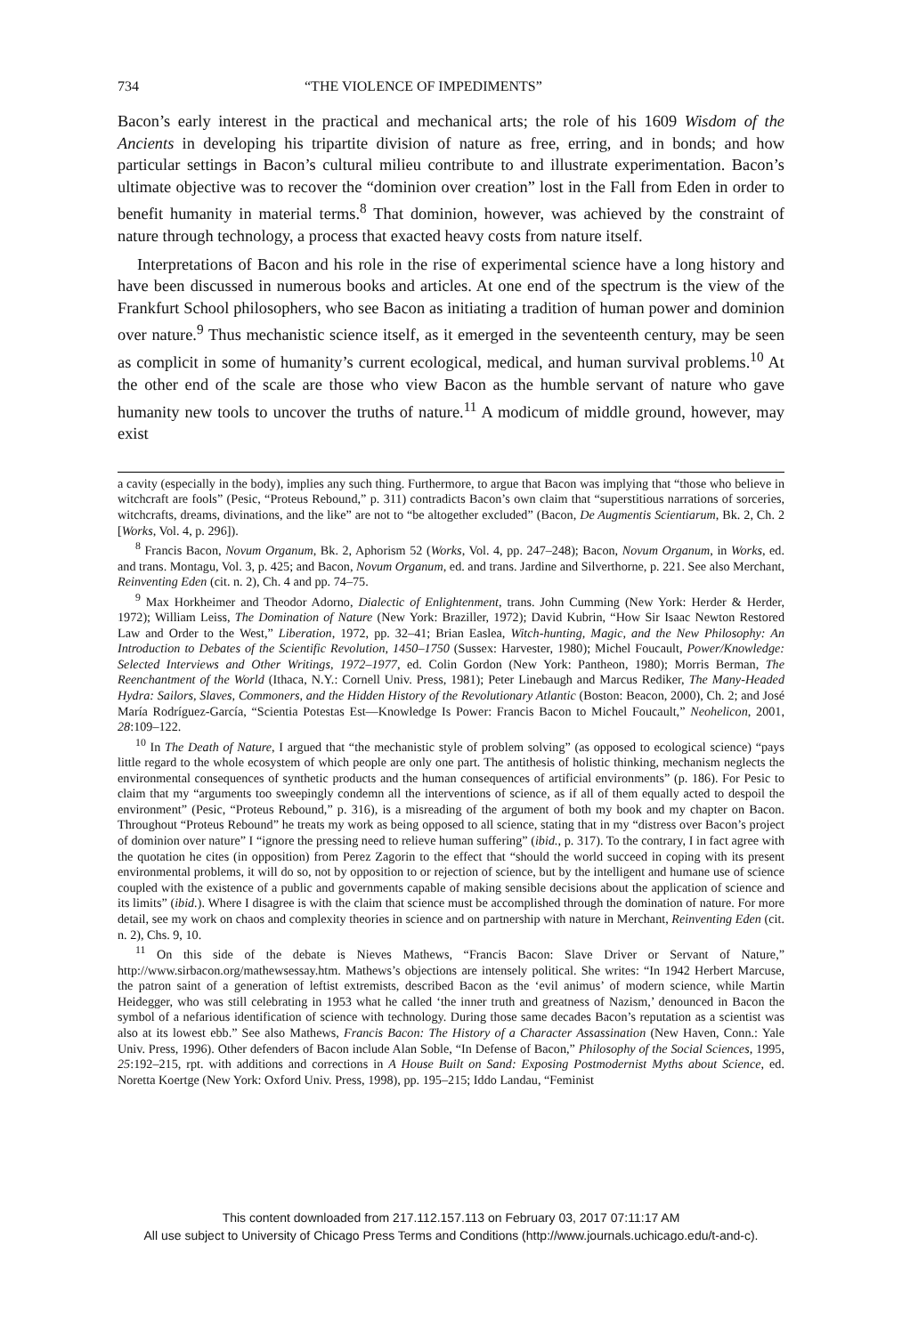734 “THE VIOLENCE OF IMPEDIMENTS”
Bacon’s early interest in the practical and mechanical arts; the role of his 1609 Wisdom of the Ancients in developing his tripartite division of nature as free, erring, and in bonds; and how particular settings in Bacon’s cultural milieu contribute to and illustrate experimentation. Bacon’s ultimate objective was to recover the “dominion over creation” lost in the Fall from Eden in order to benefit humanity in material terms.<sup>8</sup> That dominion, however, was achieved by the constraint of nature through technology, a process that exacted heavy costs from nature itself.
Interpretations of Bacon and his role in the rise of experimental science have a long history and have been discussed in numerous books and articles. At one end of the spectrum is the view of the Frankfurt School philosophers, who see Bacon as initiating a tradition of human power and dominion over nature.<sup>9</sup> Thus mechanistic science itself, as it emerged in the seventeenth century, may be seen as complicit in some of humanity’s current ecological, medical, and human survival problems.<sup>10</sup> At the other end of the scale are those who view Bacon as the humble servant of nature who gave humanity new tools to uncover the truths of nature.<sup>11</sup> A modicum of middle ground, however, may exist
a cavity (especially in the body), implies any such thing. Furthermore, to argue that Bacon was implying that “those who believe in witchcraft are fools” (Pesic, “Proteus Rebound,” p. 311) contradicts Bacon’s own claim that “superstitious narrations of sorceries, witchcrafts, dreams, divinations, and the like” are not to “be altogether excluded” (Bacon, De Augmentis Scientiarum, Bk. 2, Ch. 2 [Works, Vol. 4, p. 296]).
<sup>8</sup> Francis Bacon, Novum Organum, Bk. 2, Aphorism 52 (Works, Vol. 4, pp. 247–248); Bacon, Novum Organum, in Works, ed. and trans. Montagu, Vol. 3, p. 425; and Bacon, Novum Organum, ed. and trans. Jardine and Silverthorne, p. 221. See also Merchant, Reinventing Eden (cit. n. 2), Ch. 4 and pp. 74–75.
<sup>9</sup> Max Horkheimer and Theodor Adorno, Dialectic of Enlightenment, trans. John Cumming (New York: Herder & Herder, 1972); William Leiss, The Domination of Nature (New York: Braziller, 1972); David Kubrin, “How Sir Isaac Newton Restored Law and Order to the West,” Liberation, 1972, pp. 32–41; Brian Easlea, Witch-hunting, Magic, and the New Philosophy: An Introduction to Debates of the Scientific Revolution, 1450–1750 (Sussex: Harvester, 1980); Michel Foucault, Power/Knowledge: Selected Interviews and Other Writings, 1972–1977, ed. Colin Gordon (New York: Pantheon, 1980); Morris Berman, The Reenchantment of the World (Ithaca, N.Y.: Cornell Univ. Press, 1981); Peter Linebaugh and Marcus Rediker, The Many-Headed Hydra: Sailors, Slaves, Commoners, and the Hidden History of the Revolutionary Atlantic (Boston: Beacon, 2000), Ch. 2; and José María Rodríguez-García, “Scientia Potestas Est—Knowledge Is Power: Francis Bacon to Michel Foucault,” Neohelicon, 2001, 28:109–122.
<sup>10</sup> In The Death of Nature, I argued that “the mechanistic style of problem solving” (as opposed to ecological science) “pays little regard to the whole ecosystem of which people are only one part. The antithesis of holistic thinking, mechanism neglects the environmental consequences of synthetic products and the human consequences of artificial environments” (p. 186). For Pesic to claim that my “arguments too sweepingly condemn all the interventions of science, as if all of them equally acted to despoil the environment” (Pesic, “Proteus Rebound,” p. 316), is a misreading of the argument of both my book and my chapter on Bacon. Throughout “Proteus Rebound” he treats my work as being opposed to all science, stating that in my “distress over Bacon’s project of dominion over nature” I “ignore the pressing need to relieve human suffering” (ibid., p. 317). To the contrary, I in fact agree with the quotation he cites (in opposition) from Perez Zagorin to the effect that “should the world succeed in coping with its present environmental problems, it will do so, not by opposition to or rejection of science, but by the intelligent and humane use of science coupled with the existence of a public and governments capable of making sensible decisions about the application of science and its limits” (ibid.). Where I disagree is with the claim that science must be accomplished through the domination of nature. For more detail, see my work on chaos and complexity theories in science and on partnership with nature in Merchant, Reinventing Eden (cit. n. 2), Chs. 9, 10.
<sup>11</sup> On this side of the debate is Nieves Mathews, “Francis Bacon: Slave Driver or Servant of Nature,” http://www.sirbacon.org/mathewsessay.htm. Mathews’s objections are intensely political. She writes: “In 1942 Herbert Marcuse, the patron saint of a generation of leftist extremists, described Bacon as the ‘evil animus’ of modern science, while Martin Heidegger, who was still celebrating in 1953 what he called ‘the inner truth and greatness of Nazism,’ denounced in Bacon the symbol of a nefarious identification of science with technology. During those same decades Bacon’s reputation as a scientist was also at its lowest ebb.” See also Mathews, Francis Bacon: The History of a Character Assassination (New Haven, Conn.: Yale Univ. Press, 1996). Other defenders of Bacon include Alan Soble, “In Defense of Bacon,” Philosophy of the Social Sciences, 1995, 25:192–215, rpt. with additions and corrections in A House Built on Sand: Exposing Postmodernist Myths about Science, ed. Noretta Koertge (New York: Oxford Univ. Press, 1998), pp. 195–215; Iddo Landau, “Feminist
This content downloaded from 217.112.157.113 on February 03, 2017 07:11:17 AM
All use subject to University of Chicago Press Terms and Conditions (http://www.journals.uchicago.edu/t-and-c).